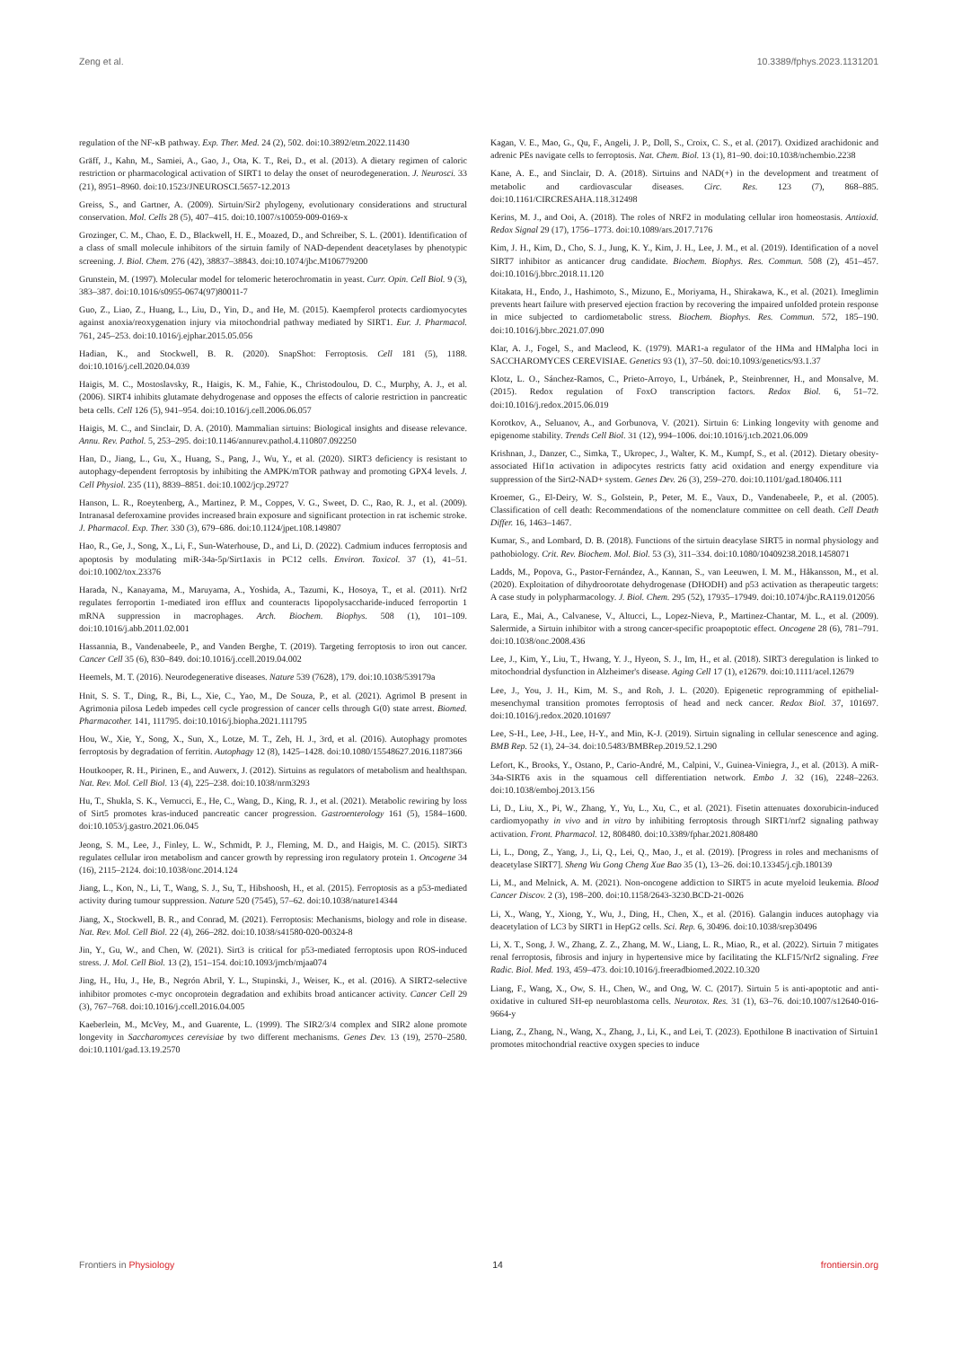Zeng et al. 10.3389/fphys.2023.1131201
regulation of the NF-κB pathway. Exp. Ther. Med. 24 (2), 502. doi:10.3892/etm.2022.11430
Gräff, J., Kahn, M., Samiei, A., Gao, J., Ota, K. T., Rei, D., et al. (2013). A dietary regimen of caloric restriction or pharmacological activation of SIRT1 to delay the onset of neurodegeneration. J. Neurosci. 33 (21), 8951–8960. doi:10.1523/JNEUROSCI.5657-12.2013
Greiss, S., and Gartner, A. (2009). Sirtuin/Sir2 phylogeny, evolutionary considerations and structural conservation. Mol. Cells 28 (5), 407–415. doi:10.1007/s10059-009-0169-x
Grozinger, C. M., Chao, E. D., Blackwell, H. E., Moazed, D., and Schreiber, S. L. (2001). Identification of a class of small molecule inhibitors of the sirtuin family of NAD-dependent deacetylases by phenotypic screening. J. Biol. Chem. 276 (42), 38837–38843. doi:10.1074/jbc.M106779200
Grunstein, M. (1997). Molecular model for telomeric heterochromatin in yeast. Curr. Opin. Cell Biol. 9 (3), 383–387. doi:10.1016/s0955-0674(97)80011-7
Guo, Z., Liao, Z., Huang, L., Liu, D., Yin, D., and He, M. (2015). Kaempferol protects cardiomyocytes against anoxia/reoxygenation injury via mitochondrial pathway mediated by SIRT1. Eur. J. Pharmacol. 761, 245–253. doi:10.1016/j.ejphar.2015.05.056
Hadian, K., and Stockwell, B. R. (2020). SnapShot: Ferroptosis. Cell 181 (5), 1188. doi:10.1016/j.cell.2020.04.039
Haigis, M. C., Mostoslavsky, R., Haigis, K. M., Fahie, K., Christodoulou, D. C., Murphy, A. J., et al. (2006). SIRT4 inhibits glutamate dehydrogenase and opposes the effects of calorie restriction in pancreatic beta cells. Cell 126 (5), 941–954. doi:10.1016/j.cell.2006.06.057
Haigis, M. C., and Sinclair, D. A. (2010). Mammalian sirtuins: Biological insights and disease relevance. Annu. Rev. Pathol. 5, 253–295. doi:10.1146/annurev.pathol.4.110807.092250
Han, D., Jiang, L., Gu, X., Huang, S., Pang, J., Wu, Y., et al. (2020). SIRT3 deficiency is resistant to autophagy-dependent ferroptosis by inhibiting the AMPK/mTOR pathway and promoting GPX4 levels. J. Cell Physiol. 235 (11), 8839–8851. doi:10.1002/jcp.29727
Hanson, L. R., Roeytenberg, A., Martinez, P. M., Coppes, V. G., Sweet, D. C., Rao, R. J., et al. (2009). Intranasal deferoxamine provides increased brain exposure and significant protection in rat ischemic stroke. J. Pharmacol. Exp. Ther. 330 (3), 679–686. doi:10.1124/jpet.108.149807
Hao, R., Ge, J., Song, X., Li, F., Sun-Waterhouse, D., and Li, D. (2022). Cadmium induces ferroptosis and apoptosis by modulating miR-34a-5p/Sirt1axis in PC12 cells. Environ. Toxicol. 37 (1), 41–51. doi:10.1002/tox.23376
Harada, N., Kanayama, M., Maruyama, A., Yoshida, A., Tazumi, K., Hosoya, T., et al. (2011). Nrf2 regulates ferroportin 1-mediated iron efflux and counteracts lipopolysaccharide-induced ferroportin 1 mRNA suppression in macrophages. Arch. Biochem. Biophys. 508 (1), 101–109. doi:10.1016/j.abb.2011.02.001
Hassannia, B., Vandenabeele, P., and Vanden Berghe, T. (2019). Targeting ferroptosis to iron out cancer. Cancer Cell 35 (6), 830–849. doi:10.1016/j.ccell.2019.04.002
Heemels, M. T. (2016). Neurodegenerative diseases. Nature 539 (7628), 179. doi:10.1038/539179a
Hnit, S. S. T., Ding, R., Bi, L., Xie, C., Yao, M., De Souza, P., et al. (2021). Agrimol B present in Agrimonia pilosa Ledeb impedes cell cycle progression of cancer cells through G(0) state arrest. Biomed. Pharmacother. 141, 111795. doi:10.1016/j.biopha.2021.111795
Hou, W., Xie, Y., Song, X., Sun, X., Lotze, M. T., Zeh, H. J., 3rd, et al. (2016). Autophagy promotes ferroptosis by degradation of ferritin. Autophagy 12 (8), 1425–1428. doi:10.1080/15548627.2016.1187366
Houtkooper, R. H., Pirinen, E., and Auwerx, J. (2012). Sirtuins as regulators of metabolism and healthspan. Nat. Rev. Mol. Cell Biol. 13 (4), 225–238. doi:10.1038/nrm3293
Hu, T., Shukla, S. K., Vernucci, E., He, C., Wang, D., King, R. J., et al. (2021). Metabolic rewiring by loss of Sirt5 promotes kras-induced pancreatic cancer progression. Gastroenterology 161 (5), 1584–1600. doi:10.1053/j.gastro.2021.06.045
Jeong, S. M., Lee, J., Finley, L. W., Schmidt, P. J., Fleming, M. D., and Haigis, M. C. (2015). SIRT3 regulates cellular iron metabolism and cancer growth by repressing iron regulatory protein 1. Oncogene 34 (16), 2115–2124. doi:10.1038/onc.2014.124
Jiang, L., Kon, N., Li, T., Wang, S. J., Su, T., Hibshoosh, H., et al. (2015). Ferroptosis as a p53-mediated activity during tumour suppression. Nature 520 (7545), 57–62. doi:10.1038/nature14344
Jiang, X., Stockwell, B. R., and Conrad, M. (2021). Ferroptosis: Mechanisms, biology and role in disease. Nat. Rev. Mol. Cell Biol. 22 (4), 266–282. doi:10.1038/s41580-020-00324-8
Jin, Y., Gu, W., and Chen, W. (2021). Sirt3 is critical for p53-mediated ferroptosis upon ROS-induced stress. J. Mol. Cell Biol. 13 (2), 151–154. doi:10.1093/jmcb/mjaa074
Jing, H., Hu, J., He, B., Negrón Abril, Y. L., Stupinski, J., Weiser, K., et al. (2016). A SIRT2-selective inhibitor promotes c-myc oncoprotein degradation and exhibits broad anticancer activity. Cancer Cell 29 (3), 767–768. doi:10.1016/j.ccell.2016.04.005
Kaeberlein, M., McVey, M., and Guarente, L. (1999). The SIR2/3/4 complex and SIR2 alone promote longevity in Saccharomyces cerevisiae by two different mechanisms. Genes Dev. 13 (19), 2570–2580. doi:10.1101/gad.13.19.2570
Kagan, V. E., Mao, G., Qu, F., Angeli, J. P., Doll, S., Croix, C. S., et al. (2017). Oxidized arachidonic and adrenic PEs navigate cells to ferroptosis. Nat. Chem. Biol. 13 (1), 81–90. doi:10.1038/nchembio.2238
Kane, A. E., and Sinclair, D. A. (2018). Sirtuins and NAD(+) in the development and treatment of metabolic and cardiovascular diseases. Circ. Res. 123 (7), 868–885. doi:10.1161/CIRCRESAHA.118.312498
Kerins, M. J., and Ooi, A. (2018). The roles of NRF2 in modulating cellular iron homeostasis. Antioxid. Redox Signal 29 (17), 1756–1773. doi:10.1089/ars.2017.7176
Kim, J. H., Kim, D., Cho, S. J., Jung, K. Y., Kim, J. H., Lee, J. M., et al. (2019). Identification of a novel SIRT7 inhibitor as anticancer drug candidate. Biochem. Biophys. Res. Commun. 508 (2), 451–457. doi:10.1016/j.bbrc.2018.11.120
Kitakata, H., Endo, J., Hashimoto, S., Mizuno, E., Moriyama, H., Shirakawa, K., et al. (2021). Imeglimin prevents heart failure with preserved ejection fraction by recovering the impaired unfolded protein response in mice subjected to cardiometabolic stress. Biochem. Biophys. Res. Commun. 572, 185–190. doi:10.1016/j.bbrc.2021.07.090
Klar, A. J., Fogel, S., and Macleod, K. (1979). MAR1-a regulator of the HMa and HMalpha loci in SACCHAROMYCES CEREVISIAE. Genetics 93 (1), 37–50. doi:10.1093/genetics/93.1.37
Klotz, L. O., Sánchez-Ramos, C., Prieto-Arroyo, I., Urbánek, P., Steinbrenner, H., and Monsalve, M. (2015). Redox regulation of FoxO transcription factors. Redox Biol. 6, 51–72. doi:10.1016/j.redox.2015.06.019
Korotkov, A., Seluanov, A., and Gorbunova, V. (2021). Sirtuin 6: Linking longevity with genome and epigenome stability. Trends Cell Biol. 31 (12), 994–1006. doi:10.1016/j.tcb.2021.06.009
Krishnan, J., Danzer, C., Simka, T., Ukropec, J., Walter, K. M., Kumpf, S., et al. (2012). Dietary obesity-associated Hif1α activation in adipocytes restricts fatty acid oxidation and energy expenditure via suppression of the Sirt2-NAD+ system. Genes Dev. 26 (3), 259–270. doi:10.1101/gad.180406.111
Kroemer, G., El-Deiry, W. S., Golstein, P., Peter, M. E., Vaux, D., Vandenabeele, P., et al. (2005). Classification of cell death: Recommendations of the nomenclature committee on cell death. Cell Death Differ. 16, 1463–1467.
Kumar, S., and Lombard, D. B. (2018). Functions of the sirtuin deacylase SIRT5 in normal physiology and pathobiology. Crit. Rev. Biochem. Mol. Biol. 53 (3), 311–334. doi:10.1080/10409238.2018.1458071
Ladds, M., Popova, G., Pastor-Fernández, A., Kannan, S., van Leeuwen, I. M. M., Håkansson, M., et al. (2020). Exploitation of dihydroorotate dehydrogenase (DHODH) and p53 activation as therapeutic targets: A case study in polypharmacology. J. Biol. Chem. 295 (52), 17935–17949. doi:10.1074/jbc.RA119.012056
Lara, E., Mai, A., Calvanese, V., Altucci, L., Lopez-Nieva, P., Martinez-Chantar, M. L., et al. (2009). Salermide, a Sirtuin inhibitor with a strong cancer-specific proapoptotic effect. Oncogene 28 (6), 781–791. doi:10.1038/onc.2008.436
Lee, J., Kim, Y., Liu, T., Hwang, Y. J., Hyeon, S. J., Im, H., et al. (2018). SIRT3 deregulation is linked to mitochondrial dysfunction in Alzheimer's disease. Aging Cell 17 (1), e12679. doi:10.1111/acel.12679
Lee, J., You, J. H., Kim, M. S., and Roh, J. L. (2020). Epigenetic reprogramming of epithelial-mesenchymal transition promotes ferroptosis of head and neck cancer. Redox Biol. 37, 101697. doi:10.1016/j.redox.2020.101697
Lee, S-H., Lee, J-H., Lee, H-Y., and Min, K-J. (2019). Sirtuin signaling in cellular senescence and aging. BMB Rep. 52 (1), 24–34. doi:10.5483/BMBRep.2019.52.1.290
Lefort, K., Brooks, Y., Ostano, P., Cario-André, M., Calpini, V., Guinea-Viniegra, J., et al. (2013). A miR-34a-SIRT6 axis in the squamous cell differentiation network. Embo J. 32 (16), 2248–2263. doi:10.1038/emboj.2013.156
Li, D., Liu, X., Pi, W., Zhang, Y., Yu, L., Xu, C., et al. (2021). Fisetin attenuates doxorubicin-induced cardiomyopathy in vivo and in vitro by inhibiting ferroptosis through SIRT1/nrf2 signaling pathway activation. Front. Pharmacol. 12, 808480. doi:10.3389/fphar.2021.808480
Li, L., Dong, Z., Yang, J., Li, Q., Lei, Q., Mao, J., et al. (2019). [Progress in roles and mechanisms of deacetylase SIRT7]. Sheng Wu Gong Cheng Xue Bao 35 (1), 13–26. doi:10.13345/j.cjb.180139
Li, M., and Melnick, A. M. (2021). Non-oncogene addiction to SIRT5 in acute myeloid leukemia. Blood Cancer Discov. 2 (3), 198–200. doi:10.1158/2643-3230.BCD-21-0026
Li, X., Wang, Y., Xiong, Y., Wu, J., Ding, H., Chen, X., et al. (2016). Galangin induces autophagy via deacetylation of LC3 by SIRT1 in HepG2 cells. Sci. Rep. 6, 30496. doi:10.1038/srep30496
Li, X. T., Song, J. W., Zhang, Z. Z., Zhang, M. W., Liang, L. R., Miao, R., et al. (2022). Sirtuin 7 mitigates renal ferroptosis, fibrosis and injury in hypertensive mice by facilitating the KLF15/Nrf2 signaling. Free Radic. Biol. Med. 193, 459–473. doi:10.1016/j.freeradbiomed.2022.10.320
Liang, F., Wang, X., Ow, S. H., Chen, W., and Ong, W. C. (2017). Sirtuin 5 is anti-apoptotic and anti-oxidative in cultured SH-ep neuroblastoma cells. Neurotox. Res. 31 (1), 63–76. doi:10.1007/s12640-016-9664-y
Liang, Z., Zhang, N., Wang, X., Zhang, J., Li, K., and Lei, T. (2023). Epothilone B inactivation of Sirtuin1 promotes mitochondrial reactive oxygen species to induce
Frontiers in Physiology 14 frontiersin.org